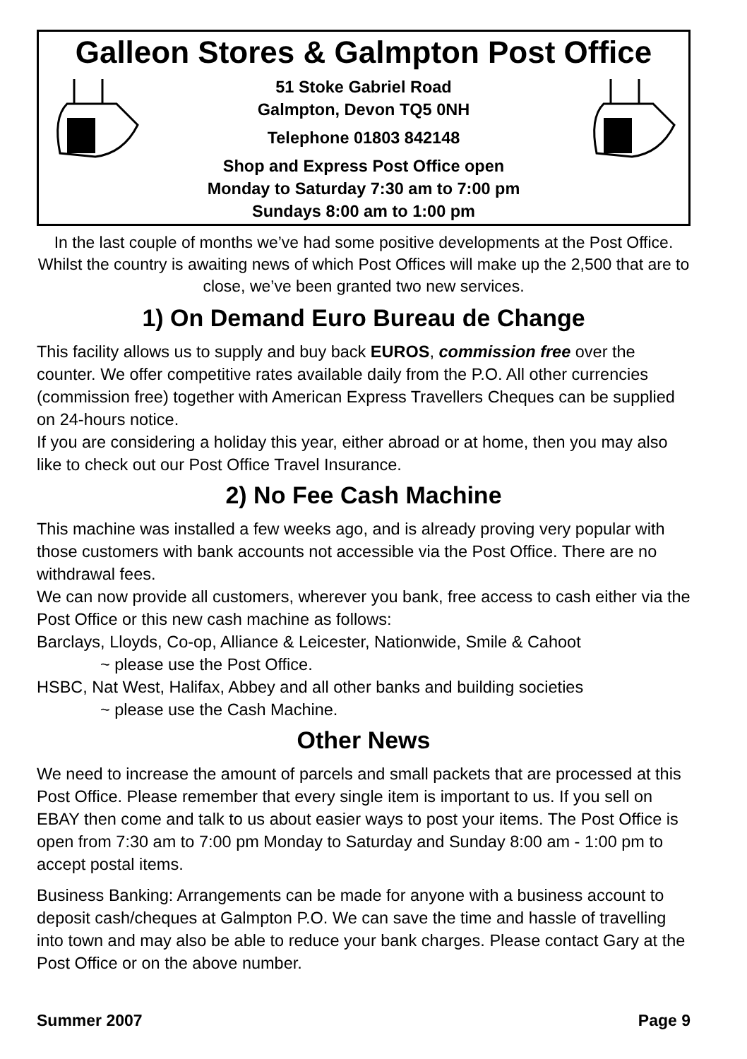Galleon Stores & Galmpton Post Office
51 Stoke Gabriel Road
Galmpton, Devon TQ5 0NH
Telephone 01803 842148
Shop and Express Post Office open
Monday to Saturday 7:30 am to 7:00 pm
Sundays 8:00 am to 1:00 pm
In the last couple of months we’ve had some positive developments at the Post Office. Whilst the country is awaiting news of which Post Offices will make up the 2,500 that are to close, we’ve been granted two new services.
1) On Demand Euro Bureau de Change
This facility allows us to supply and buy back EUROS, commission free over the counter. We offer competitive rates available daily from the P.O. All other currencies (commission free) together with American Express Travellers Cheques can be supplied on 24-hours notice.
If you are considering a holiday this year, either abroad or at home, then you may also like to check out our Post Office Travel Insurance.
2) No Fee Cash Machine
This machine was installed a few weeks ago, and is already proving very popular with those customers with bank accounts not accessible via the Post Office. There are no withdrawal fees.
We can now provide all customers, wherever you bank, free access to cash either via the Post Office or this new cash machine as follows:
Barclays, Lloyds, Co-op, Alliance & Leicester, Nationwide, Smile & Cahoot
~ please use the Post Office.
HSBC, Nat West, Halifax, Abbey and all other banks and building societies
~ please use the Cash Machine.
Other News
We need to increase the amount of parcels and small packets that are processed at this Post Office. Please remember that every single item is important to us. If you sell on EBAY then come and talk to us about easier ways to post your items. The Post Office is open from 7:30 am to 7:00 pm Monday to Saturday and Sunday 8:00 am - 1:00 pm to accept postal items.
Business Banking: Arrangements can be made for anyone with a business account to deposit cash/cheques at Galmpton P.O. We can save the time and hassle of travelling into town and may also be able to reduce your bank charges. Please contact Gary at the Post Office or on the above number.
Summer 2007 Page 9